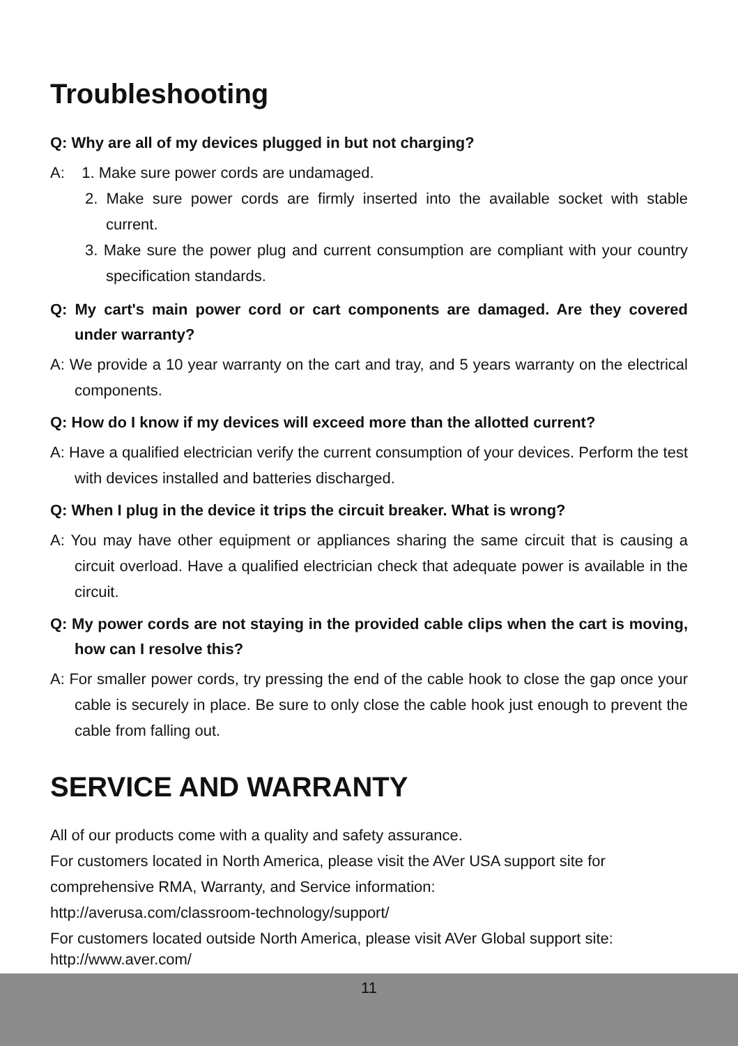Troubleshooting
Q: Why are all of my devices plugged in but not charging?
A: 1. Make sure power cords are undamaged.
2. Make sure power cords are firmly inserted into the available socket with stable current.
3. Make sure the power plug and current consumption are compliant with your country specification standards.
Q: My cart's main power cord or cart components are damaged. Are they covered under warranty?
A: We provide a 10 year warranty on the cart and tray, and 5 years warranty on the electrical components.
Q: How do I know if my devices will exceed more than the allotted current?
A: Have a qualified electrician verify the current consumption of your devices. Perform the test with devices installed and batteries discharged.
Q: When I plug in the device it trips the circuit breaker. What is wrong?
A: You may have other equipment or appliances sharing the same circuit that is causing a circuit overload. Have a qualified electrician check that adequate power is available in the circuit.
Q: My power cords are not staying in the provided cable clips when the cart is moving, how can I resolve this?
A: For smaller power cords, try pressing the end of the cable hook to close the gap once your cable is securely in place. Be sure to only close the cable hook just enough to prevent the cable from falling out.
SERVICE AND WARRANTY
All of our products come with a quality and safety assurance.
For customers located in North America, please visit the AVer USA support site for comprehensive RMA, Warranty, and Service information:
http://averusa.com/classroom-technology/support/
For customers located outside North America, please visit AVer Global support site: http://www.aver.com/
11